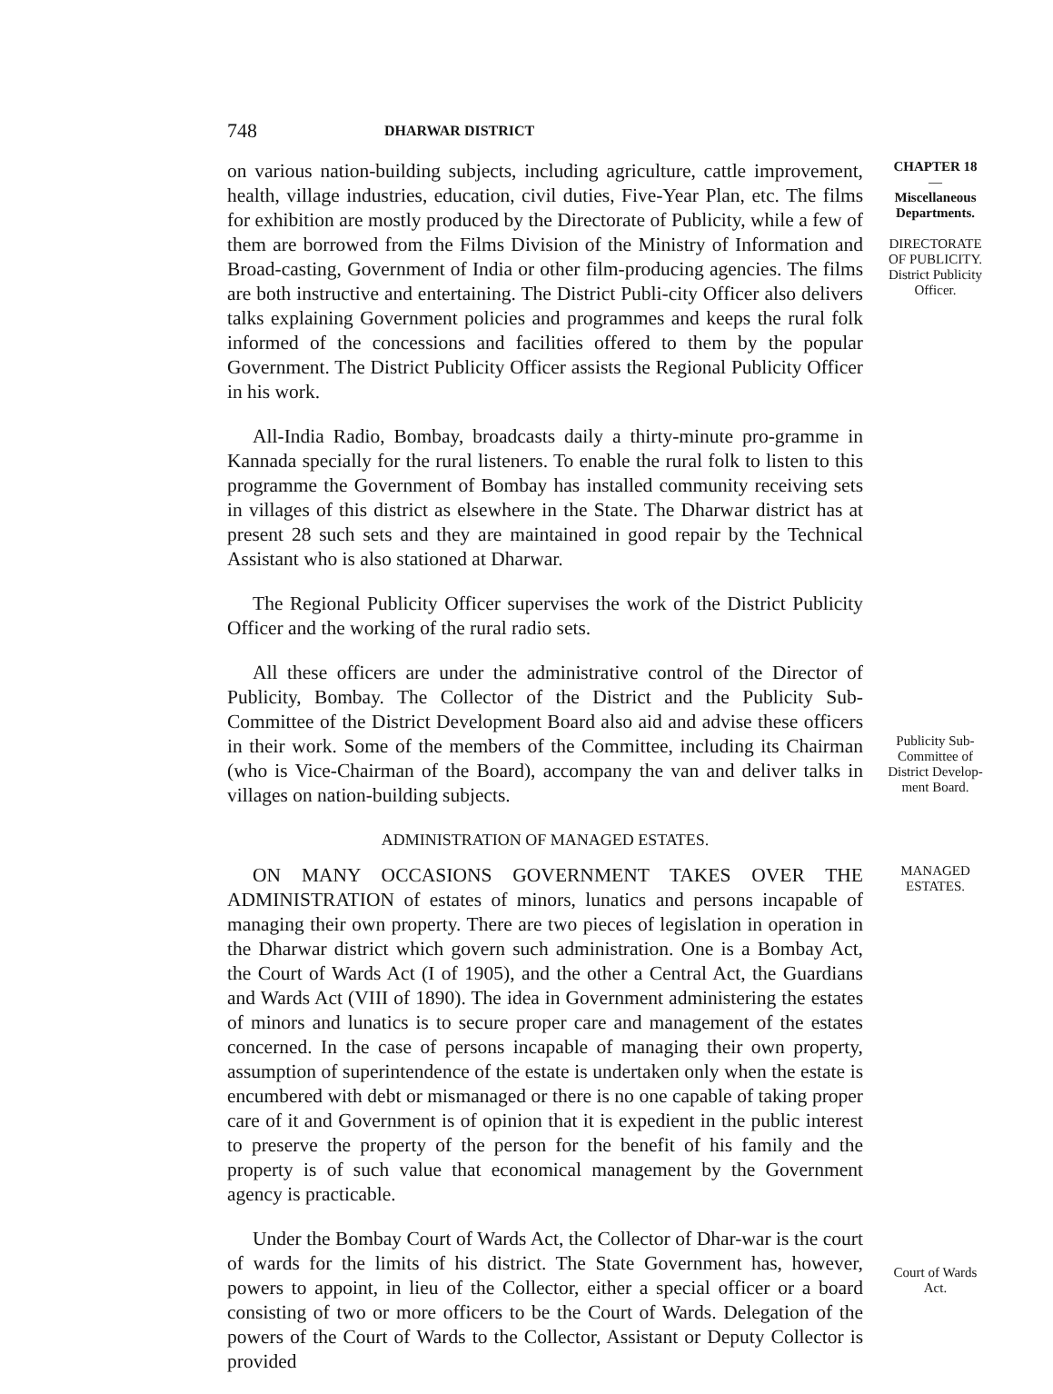748 DHARWAR DISTRICT
on various nation-building subjects, including agriculture, cattle improvement, health, village industries, education, civil duties, Five-Year Plan, etc. The films for exhibition are mostly produced by the Directorate of Publicity, while a few of them are borrowed from the Films Division of the Ministry of Information and Broad-casting, Government of India or other film-producing agencies. The films are both instructive and entertaining. The District Publi-city Officer also delivers talks explaining Government policies and programmes and keeps the rural folk informed of the concessions and facilities offered to them by the popular Government. The District Publicity Officer assists the Regional Publicity Officer in his work.
CHAPTER 18
—
Miscellaneous Departments.
DIRECTORATE OF PUBLICITY.
District Publicity Officer.
All-India Radio, Bombay, broadcasts daily a thirty-minute pro-gramme in Kannada specially for the rural listeners. To enable the rural folk to listen to this programme the Government of Bombay has installed community receiving sets in villages of this district as elsewhere in the State. The Dharwar district has at present 28 such sets and they are maintained in good repair by the Technical Assistant who is also stationed at Dharwar.
The Regional Publicity Officer supervises the work of the District Publicity Officer and the working of the rural radio sets.
All these officers are under the administrative control of the Director of Publicity, Bombay. The Collector of the District and the Publicity Sub-Committee of the District Development Board also aid and advise these officers in their work. Some of the members of the Committee, including its Chairman (who is Vice-Chairman of the Board), accompany the van and deliver talks in villages on nation-building subjects.
Publicity Sub-Committee of District Develop-ment Board.
ADMINISTRATION OF MANAGED ESTATES.
ON MANY OCCASIONS GOVERNMENT TAKES OVER THE ADMINISTRATION of estates of minors, lunatics and persons incapable of managing their own property. There are two pieces of legislation in operation in the Dharwar district which govern such administration. One is a Bombay Act, the Court of Wards Act (I of 1905), and the other a Central Act, the Guardians and Wards Act (VIII of 1890). The idea in Government administering the estates of minors and lunatics is to secure proper care and management of the estates concerned. In the case of persons incapable of managing their own property, assumption of superintendence of the estate is undertaken only when the estate is encumbered with debt or mismanaged or there is no one capable of taking proper care of it and Government is of opinion that it is expedient in the public interest to preserve the property of the person for the benefit of his family and the property is of such value that economical management by the Government agency is practicable.
Under the Bombay Court of Wards Act, the Collector of Dhar-war is the court of wards for the limits of his district. The State Government has, however, powers to appoint, in lieu of the Collector, either a special officer or a board consisting of two or more officers to be the Court of Wards. Delegation of the powers of the Court of Wards to the Collector, Assistant or Deputy Collector is provided
MANAGED ESTATES.
Court of Wards Act.